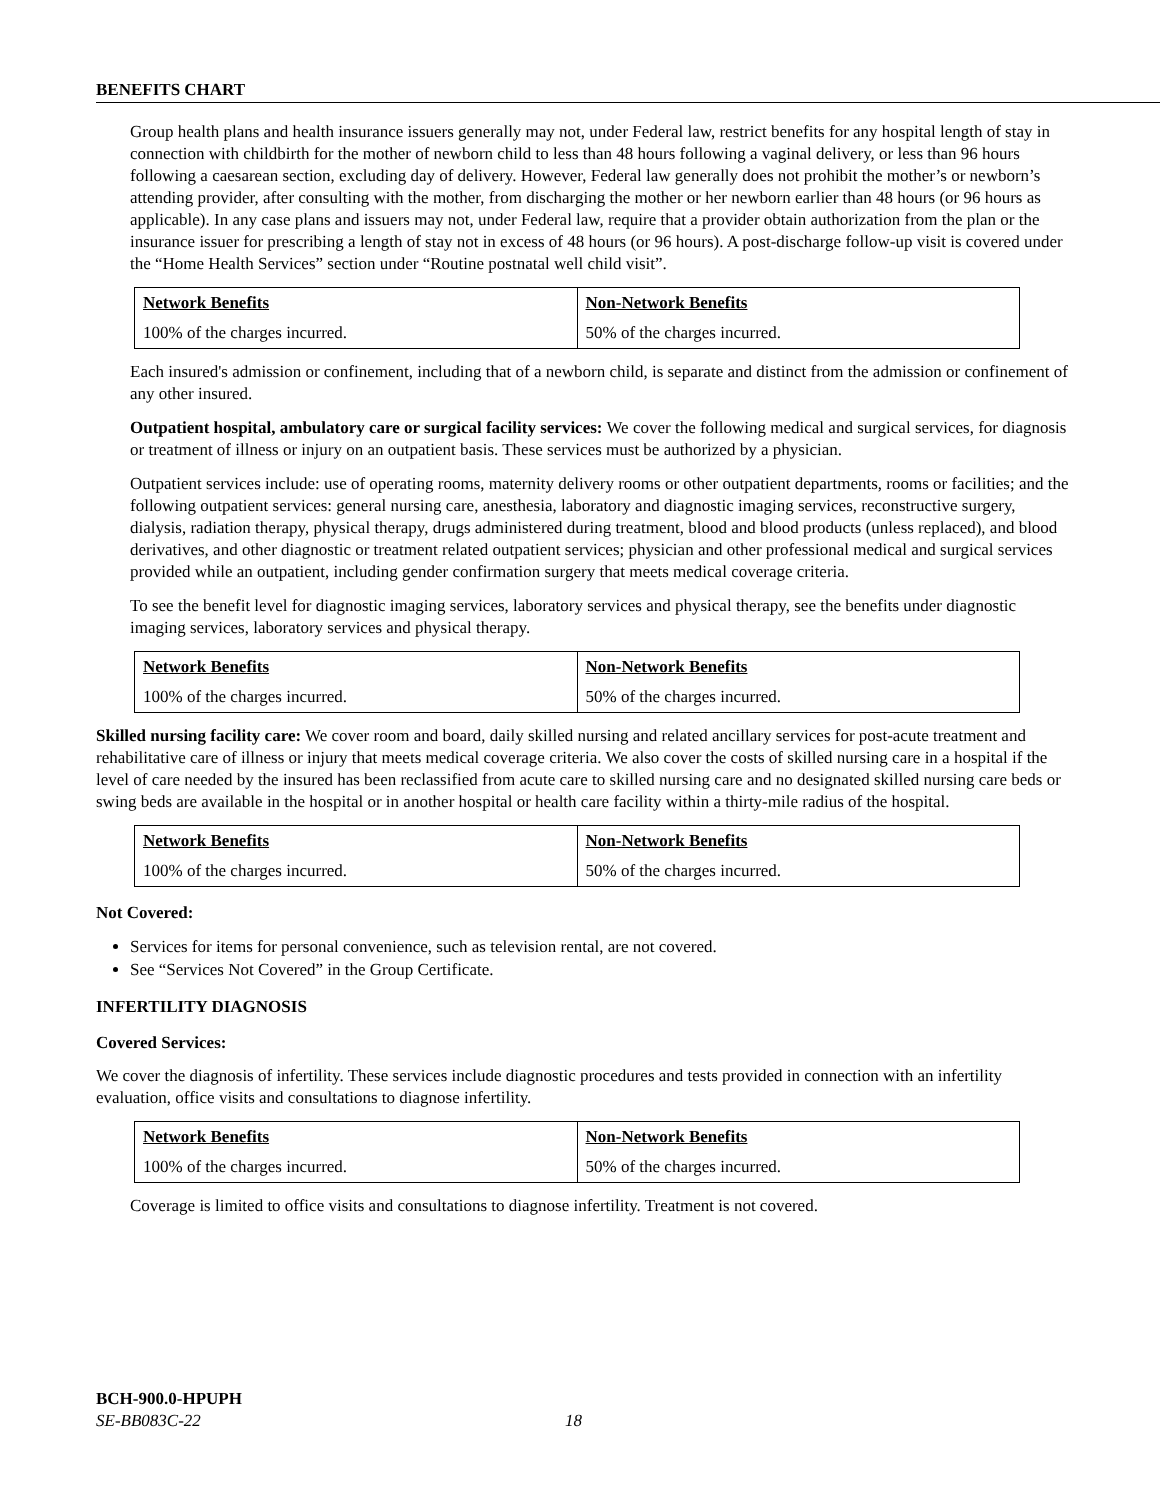BENEFITS CHART
Group health plans and health insurance issuers generally may not, under Federal law, restrict benefits for any hospital length of stay in connection with childbirth for the mother of newborn child to less than 48 hours following a vaginal delivery, or less than 96 hours following a caesarean section, excluding day of delivery. However, Federal law generally does not prohibit the mother’s or newborn’s attending provider, after consulting with the mother, from discharging the mother or her newborn earlier than 48 hours (or 96 hours as applicable). In any case plans and issuers may not, under Federal law, require that a provider obtain authorization from the plan or the insurance issuer for prescribing a length of stay not in excess of 48 hours (or 96 hours). A post-discharge follow-up visit is covered under the “Home Health Services” section under “Routine postnatal well child visit”.
| Network Benefits | Non-Network Benefits |
| --- | --- |
| 100% of the charges incurred. | 50% of the charges incurred. |
Each insured's admission or confinement, including that of a newborn child, is separate and distinct from the admission or confinement of any other insured.
Outpatient hospital, ambulatory care or surgical facility services: We cover the following medical and surgical services, for diagnosis or treatment of illness or injury on an outpatient basis. These services must be authorized by a physician.
Outpatient services include: use of operating rooms, maternity delivery rooms or other outpatient departments, rooms or facilities; and the following outpatient services: general nursing care, anesthesia, laboratory and diagnostic imaging services, reconstructive surgery, dialysis, radiation therapy, physical therapy, drugs administered during treatment, blood and blood products (unless replaced), and blood derivatives, and other diagnostic or treatment related outpatient services; physician and other professional medical and surgical services provided while an outpatient, including gender confirmation surgery that meets medical coverage criteria.
To see the benefit level for diagnostic imaging services, laboratory services and physical therapy, see the benefits under diagnostic imaging services, laboratory services and physical therapy.
| Network Benefits | Non-Network Benefits |
| --- | --- |
| 100% of the charges incurred. | 50% of the charges incurred. |
Skilled nursing facility care: We cover room and board, daily skilled nursing and related ancillary services for post-acute treatment and rehabilitative care of illness or injury that meets medical coverage criteria. We also cover the costs of skilled nursing care in a hospital if the level of care needed by the insured has been reclassified from acute care to skilled nursing care and no designated skilled nursing care beds or swing beds are available in the hospital or in another hospital or health care facility within a thirty-mile radius of the hospital.
| Network Benefits | Non-Network Benefits |
| --- | --- |
| 100% of the charges incurred. | 50% of the charges incurred. |
Not Covered:
Services for items for personal convenience, such as television rental, are not covered.
See “Services Not Covered” in the Group Certificate.
INFERTILITY DIAGNOSIS
Covered Services:
We cover the diagnosis of infertility. These services include diagnostic procedures and tests provided in connection with an infertility evaluation, office visits and consultations to diagnose infertility.
| Network Benefits | Non-Network Benefits |
| --- | --- |
| 100% of the charges incurred. | 50% of the charges incurred. |
Coverage is limited to office visits and consultations to diagnose infertility. Treatment is not covered.
BCH-900.0-HPUPH
SE-BB083C-22 18